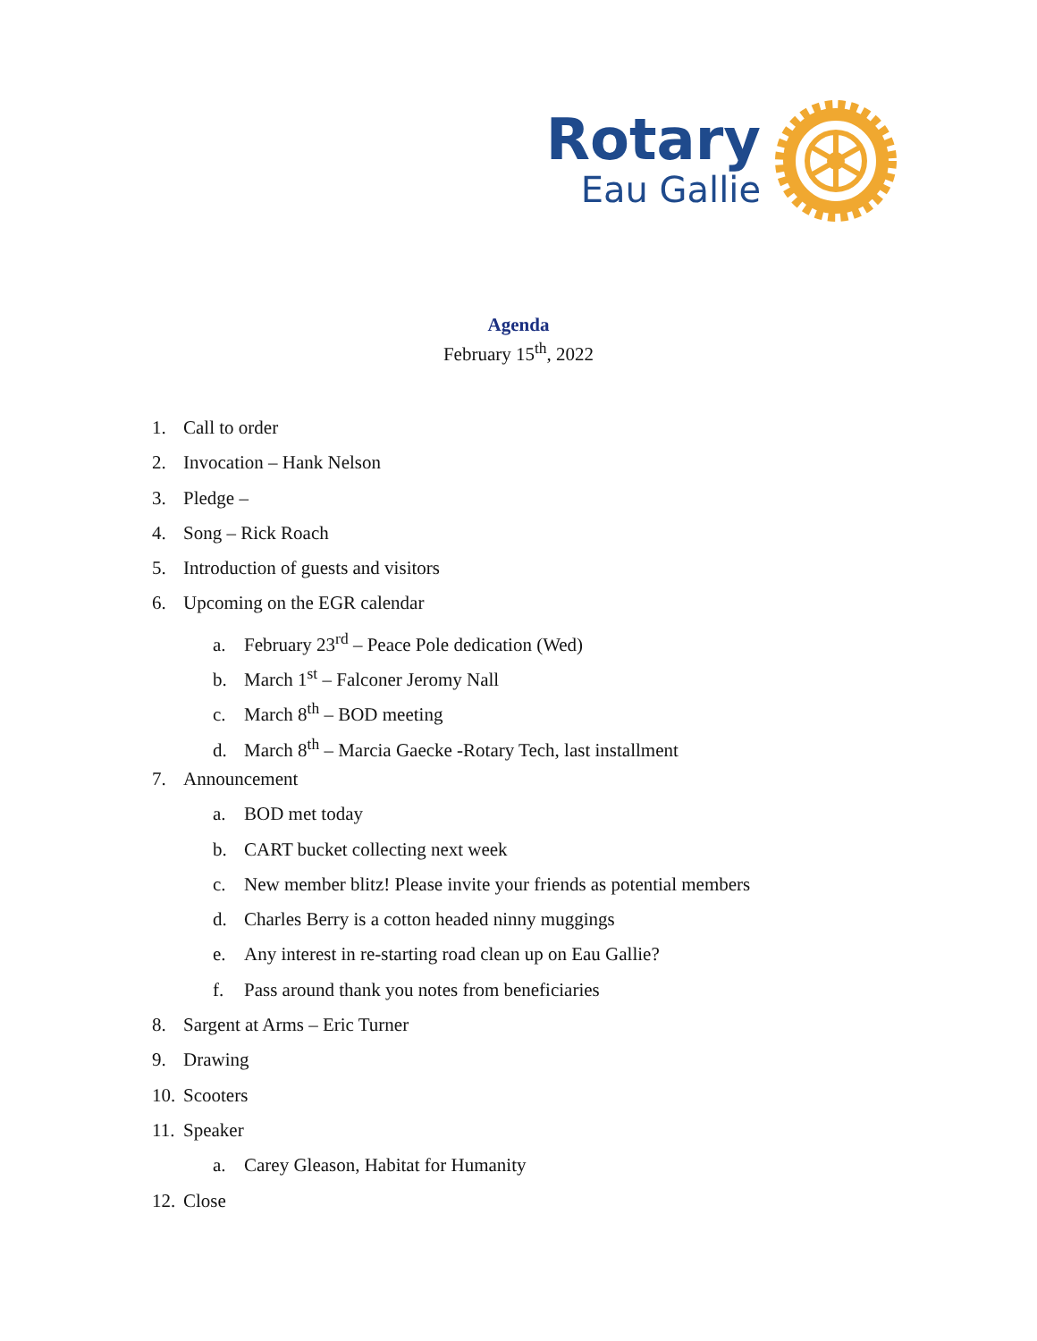Rotary
Eau Gallie
Agenda
February 15<sup>th</sup>, 2022
1. Call to order
2. Invocation – Hank Nelson
3. Pledge –
4. Song – Rick Roach
5. Introduction of guests and visitors
6. Upcoming on the EGR calendar
a. February 23<sup>rd</sup> – Peace Pole dedication (Wed)
b. March 1<sup>st</sup> – Falconer Jeromy Nall
c. March 8<sup>th</sup> – BOD meeting
d. March 8<sup>th</sup> – Marcia Gaecke -Rotary Tech, last installment
7. Announcement
a. BOD met today
b. CART bucket collecting next week
c. New member blitz! Please invite your friends as potential members
d. Charles Berry is a cotton headed ninny muggings
e. Any interest in re-starting road clean up on Eau Gallie?
f. Pass around thank you notes from beneficiaries
8. Sargent at Arms – Eric Turner
9. Drawing
10. Scooters
11. Speaker
a. Carey Gleason, Habitat for Humanity
12. Close